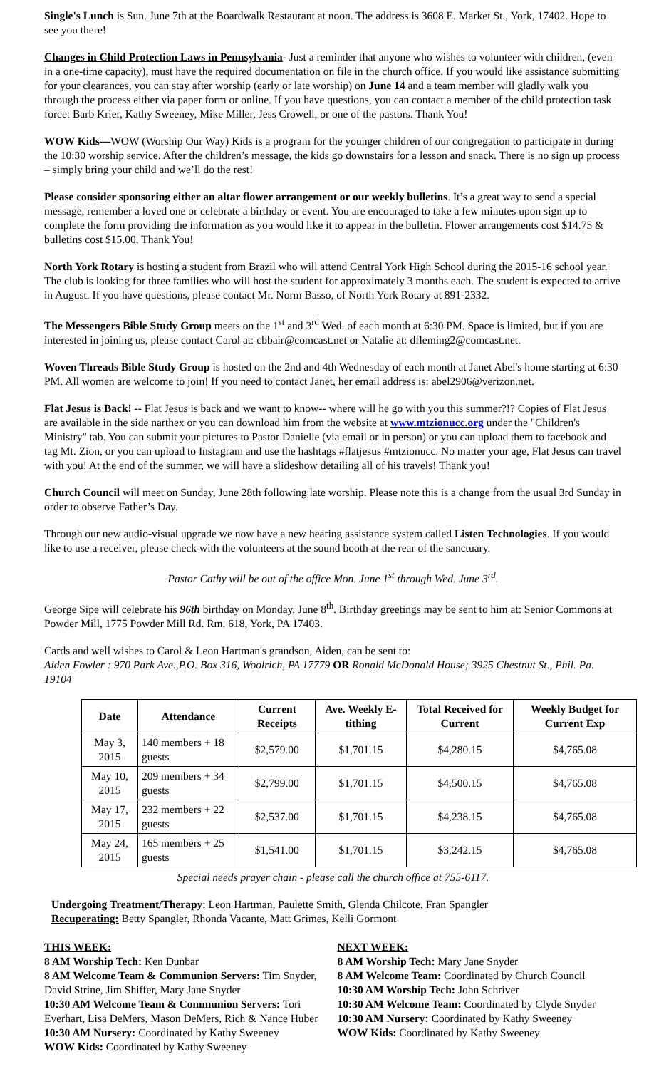Single's Lunch is Sun. June 7th at the Boardwalk Restaurant at noon. The address is 3608 E. Market St., York, 17402. Hope to see you there!
Changes in Child Protection Laws in Pennsylvania- Just a reminder that anyone who wishes to volunteer with children, (even in a one-time capacity), must have the required documentation on file in the church office. If you would like assistance submitting for your clearances, you can stay after worship (early or late worship) on June 14 and a team member will gladly walk you through the process either via paper form or online. If you have questions, you can contact a member of the child protection task force: Barb Krier, Kathy Sweeney, Mike Miller, Jess Crowell, or one of the pastors. Thank You!
WOW Kids—WOW (Worship Our Way) Kids is a program for the younger children of our congregation to participate in during the 10:30 worship service. After the children’s message, the kids go downstairs for a lesson and snack. There is no sign up process – simply bring your child and we’ll do the rest!
Please consider sponsoring either an altar flower arrangement or our weekly bulletins. It’s a great way to send a special message, remember a loved one or celebrate a birthday or event. You are encouraged to take a few minutes upon sign up to complete the form providing the information as you would like it to appear in the bulletin. Flower arrangements cost $14.75 & bulletins cost $15.00. Thank You!
North York Rotary is hosting a student from Brazil who will attend Central York High School during the 2015-16 school year. The club is looking for three families who will host the student for approximately 3 months each. The student is expected to arrive in August. If you have questions, please contact Mr. Norm Basso, of North York Rotary at 891-2332.
The Messengers Bible Study Group meets on the 1<sup>st</sup> and 3<sup>rd</sup> Wed. of each month at 6:30 PM. Space is limited, but if you are interested in joining us, please contact Carol at: cbbair@comcast.net or Natalie at: dfleming2@comcast.net.
Woven Threads Bible Study Group is hosted on the 2nd and 4th Wednesday of each month at Janet Abel's home starting at 6:30 PM. All women are welcome to join! If you need to contact Janet, her email address is: abel2906@verizon.net.
Flat Jesus is Back! -- Flat Jesus is back and we want to know-- where will he go with you this summer?!? Copies of Flat Jesus are available in the side narthex or you can download him from the website at www.mtzionucc.org under the "Children's Ministry" tab. You can submit your pictures to Pastor Danielle (via email or in person) or you can upload them to facebook and tag Mt. Zion, or you can upload to Instagram and use the hashtags #flatjesus #mtzionucc. No matter your age, Flat Jesus can travel with you! At the end of the summer, we will have a slideshow detailing all of his travels! Thank you!
Church Council will meet on Sunday, June 28th following late worship. Please note this is a change from the usual 3rd Sunday in order to observe Father’s Day.
Through our new audio-visual upgrade we now have a new hearing assistance system called Listen Technologies. If you would like to use a receiver, please check with the volunteers at the sound booth at the rear of the sanctuary.
Pastor Cathy will be out of the office Mon. June 1<sup>st</sup> through Wed. June 3<sup>rd</sup>.
George Sipe will celebrate his 96th birthday on Monday, June 8<sup>th</sup>. Birthday greetings may be sent to him at: Senior Commons at Powder Mill, 1775 Powder Mill Rd. Rm. 618, York, PA 17403.
Cards and well wishes to Carol & Leon Hartman's grandson, Aiden, can be sent to:
Aiden Fowler : 970 Park Ave.,P.O. Box 316, Woolrich, PA 17779 OR Ronald McDonald House; 3925 Chestnut St., Phil. Pa. 19104
| Date | Attendance | Current Receipts | Ave. Weekly E-tithing | Total Received for Current | Weekly Budget for Current Exp |
| --- | --- | --- | --- | --- | --- |
| May 3, 2015 | 140 members + 18 guests | $2,579.00 | $1,701.15 | $4,280.15 | $4,765.08 |
| May 10, 2015 | 209 members + 34 guests | $2,799.00 | $1,701.15 | $4,500.15 | $4,765.08 |
| May 17, 2015 | 232 members + 22 guests | $2,537.00 | $1,701.15 | $4,238.15 | $4,765.08 |
| May 24, 2015 | 165 members + 25 guests | $1,541.00 | $1,701.15 | $3,242.15 | $4,765.08 |
Special needs prayer chain - please call the church office at 755-6117.
Undergoing Treatment/Therapy: Leon Hartman, Paulette Smith, Glenda Chilcote, Fran Spangler
Recuperating: Betty Spangler, Rhonda Vacante, Matt Grimes, Kelli Gormont
THIS WEEK:
8 AM Worship Tech: Ken Dunbar
8 AM Welcome Team & Communion Servers: Tim Snyder, David Strine, Jim Shiffer, Mary Jane Snyder
10:30 AM Welcome Team & Communion Servers: Tori Everhart, Lisa DeMers, Mason DeMers, Rich & Nance Huber
10:30 AM Nursery: Coordinated by Kathy Sweeney
WOW Kids: Coordinated by Kathy Sweeney
NEXT WEEK:
8 AM Worship Tech: Mary Jane Snyder
8 AM Welcome Team: Coordinated by Church Council
10:30 AM Worship Tech: John Schriver
10:30 AM Welcome Team: Coordinated by Clyde Snyder
10:30 AM Nursery: Coordinated by Kathy Sweeney
WOW Kids: Coordinated by Kathy Sweeney